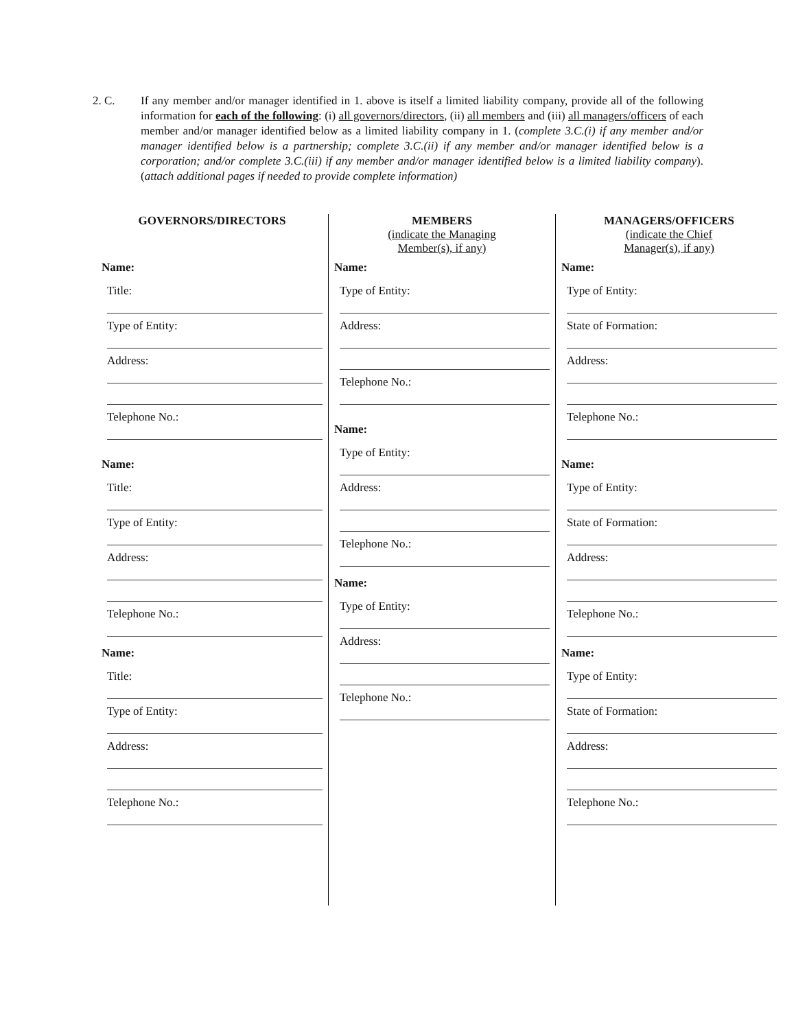2. C. If any member and/or manager identified in 1. above is itself a limited liability company, provide all of the following information for each of the following: (i) all governors/directors, (ii) all members and (iii) all managers/officers of each member and/or manager identified below as a limited liability company in 1. (complete 3.C.(i) if any member and/or manager identified below is a partnership; complete 3.C.(ii) if any member and/or manager identified below is a corporation; and/or complete 3.C.(iii) if any member and/or manager identified below is a limited liability company). (attach additional pages if needed to provide complete information)
GOVERNORS/DIRECTORS
Name:
Title:
Type of Entity:
Address:
Telephone No.:
Name:
Title:
Type of Entity:
Address:
Telephone No.:
Name:
Title:
Type of Entity:
Address:
Telephone No.:
MEMBERS
(indicate the Managing
Member(s), if any)
Name:
Type of Entity:
Address:
Telephone No.:
Name:
Type of Entity:
Address:
Telephone No.:
Name:
Type of Entity:
Address:
Telephone No.:
MANAGERS/OFFICERS
(indicate the Chief
Manager(s), if any)
Name:
Type of Entity:
State of Formation:
Address:
Telephone No.:
Name:
Type of Entity:
State of Formation:
Address:
Telephone No.:
Name:
Type of Entity:
State of Formation:
Address:
Telephone No.: